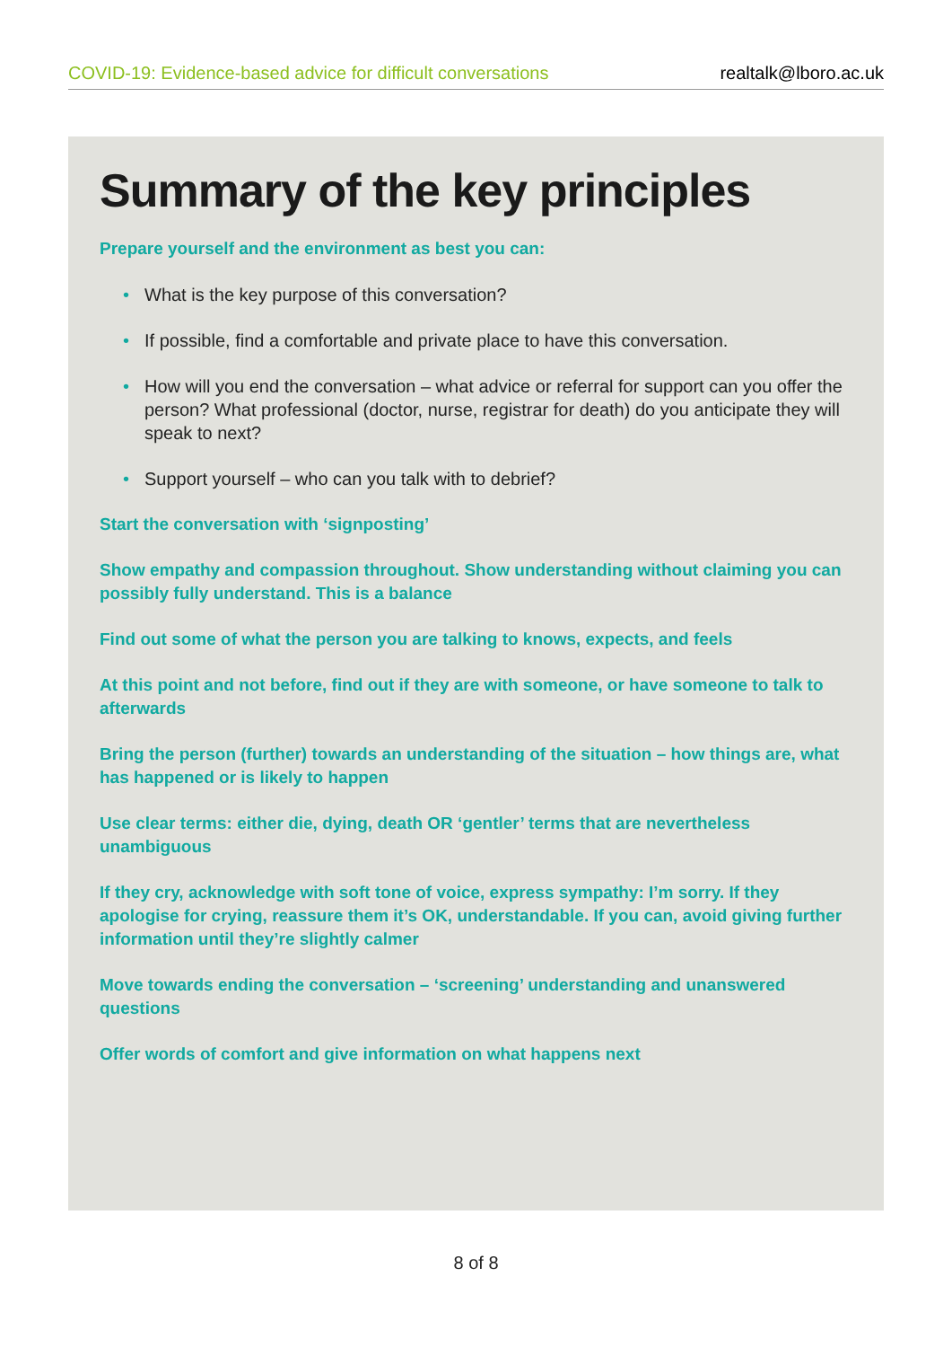COVID-19: Evidence-based advice for difficult conversations realtalk@lboro.ac.uk
Summary of the key principles
Prepare yourself and the environment as best you can:
• What is the key purpose of this conversation?
• If possible, find a comfortable and private place to have this conversation.
• How will you end the conversation – what advice or referral for support can you offer the person? What professional (doctor, nurse, registrar for death) do you anticipate they will speak to next?
• Support yourself – who can you talk with to debrief?
Start the conversation with ‘signposting’
Show empathy and compassion throughout. Show understanding without claiming you can possibly fully understand. This is a balance
Find out some of what the person you are talking to knows, expects, and feels
At this point and not before, find out if they are with someone, or have someone to talk to afterwards
Bring the person (further) towards an understanding of the situation – how things are, what has happened or is likely to happen
Use clear terms: either die, dying, death OR ‘gentler’ terms that are nevertheless unambiguous
If they cry, acknowledge with soft tone of voice, express sympathy: I’m sorry. If they apologise for crying, reassure them it’s OK, understandable. If you can, avoid giving further information until they’re slightly calmer
Move towards ending the conversation – ‘screening’ understanding and unanswered questions
Offer words of comfort and give information on what happens next
8 of 8